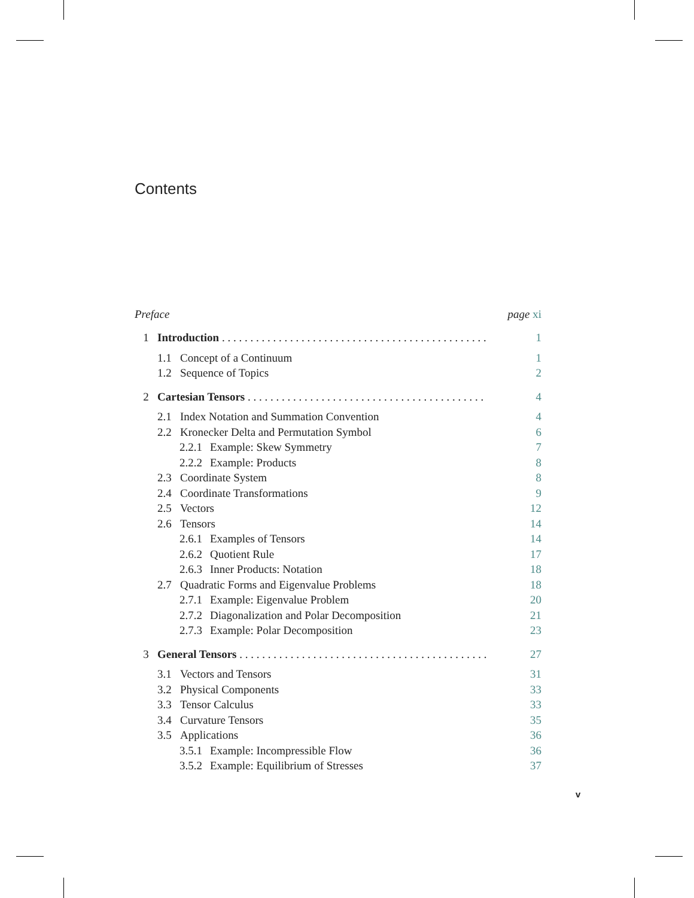Contents
Preface page xi
1 Introduction . . . . . . . . . . . . . . . . . . . . . . . . . . . . . . . . . . . . . . . . . . . . . . . 1
1.1 Concept of a Continuum 1
1.2 Sequence of Topics 2
2 Cartesian Tensors . . . . . . . . . . . . . . . . . . . . . . . . . . . . . . . . . . . . . . . . . . 4
2.1 Index Notation and Summation Convention 4
2.2 Kronecker Delta and Permutation Symbol 6
2.2.1 Example: Skew Symmetry 7
2.2.2 Example: Products 8
2.3 Coordinate System 8
2.4 Coordinate Transformations 9
2.5 Vectors 12
2.6 Tensors 14
2.6.1 Examples of Tensors 14
2.6.2 Quotient Rule 17
2.6.3 Inner Products: Notation 18
2.7 Quadratic Forms and Eigenvalue Problems 18
2.7.1 Example: Eigenvalue Problem 20
2.7.2 Diagonalization and Polar Decomposition 21
2.7.3 Example: Polar Decomposition 23
3 General Tensors . . . . . . . . . . . . . . . . . . . . . . . . . . . . . . . . . . . . . . . . . . . . 27
3.1 Vectors and Tensors 31
3.2 Physical Components 33
3.3 Tensor Calculus 33
3.4 Curvature Tensors 35
3.5 Applications 36
3.5.1 Example: Incompressible Flow 36
3.5.2 Example: Equilibrium of Stresses 37
v